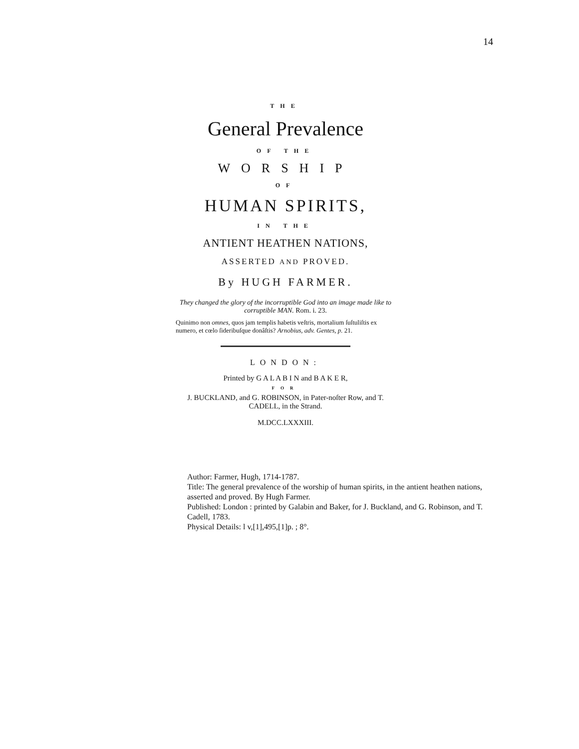14
THE
General Prevalence
OF THE
WORSHIP
OF
HUMAN SPIRITS,
IN THE
ANTIENT HEATHEN NATIONS,
ASSERTED AND PROVED.
By HUGH FARMER.
They changed the glory of the incorruptible God into an image made like to corruptible MAN. Rom. i. 23.
Quinimo non omnes, quos jam templis habetis veſtris, mortalium ſuſtuliſtis ex numero, et cœlo ſideribuſque donâſtis? Arnobius, adv. Gentes, p. 21.
LONDON:
Printed by G A L A B I N and B A K E R,
FOR
J. BUCKLAND, and G. ROBINSON, in Pater-noſter Row, and T. CADELL, in the Strand.
M.DCC.LXXXIII.
Author: Farmer, Hugh, 1714-1787.
Title: The general prevalence of the worship of human spirits, in the antient heathen nations, asserted and proved. By Hugh Farmer.
Published: London : printed by Galabin and Baker, for J. Buckland, and G. Robinson, and T. Cadell, 1783.
Physical Details: l v,[1],495,[1]p. ; 8°.